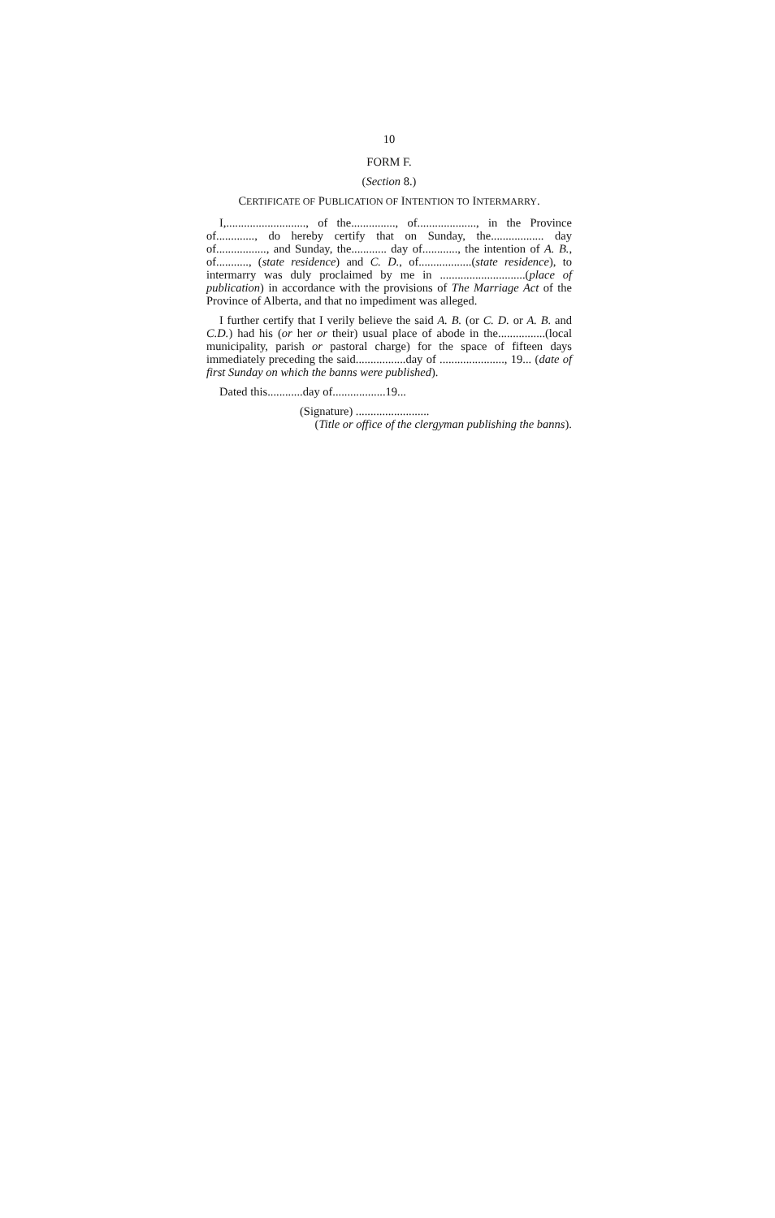10
FORM F.
(Section 8.)
CERTIFICATE OF PUBLICATION OF INTENTION TO INTERMARRY.
I,..........................., of the..............., of...................., in the Province of............., do hereby certify that on Sunday, the.................. day of................., and Sunday, the............ day of............, the intention of A. B., of..........., (state residence) and C. D., of..................(state residence), to intermarry was duly proclaimed by me in .............................(place of publication) in accordance with the provisions of The Marriage Act of the Province of Alberta, and that no impediment was alleged.
I further certify that I verily believe the said A. B. (or C. D. or A. B. and C.D.) had his (or her or their) usual place of abode in the................(local municipality, parish or pastoral charge) for the space of fifteen days immediately preceding the said.................day of ......................, 19... (date of first Sunday on which the banns were published).
Dated this............day of..................19...
(Signature) .........................
(Title or office of the clergyman publishing the banns).